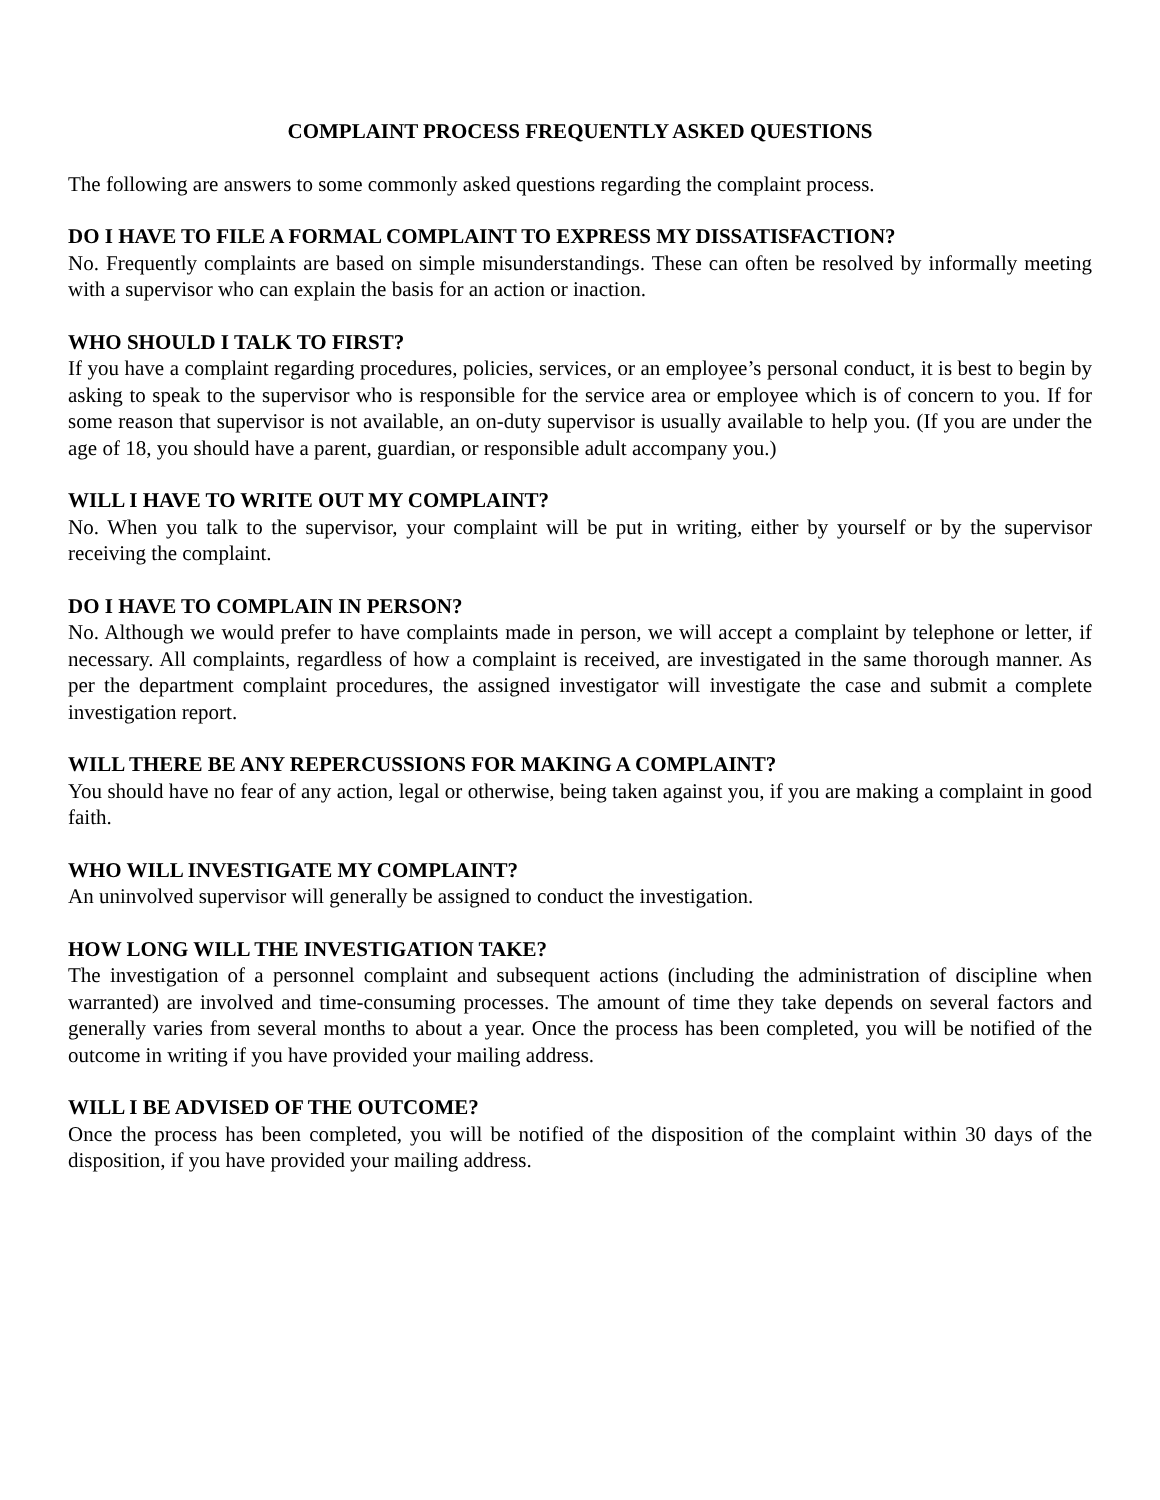COMPLAINT PROCESS FREQUENTLY ASKED QUESTIONS
The following are answers to some commonly asked questions regarding the complaint process.
DO I HAVE TO FILE A FORMAL COMPLAINT TO EXPRESS MY DISSATISFACTION?
No. Frequently complaints are based on simple misunderstandings. These can often be resolved by informally meeting with a supervisor who can explain the basis for an action or inaction.
WHO SHOULD I TALK TO FIRST?
If you have a complaint regarding procedures, policies, services, or an employee’s personal conduct, it is best to begin by asking to speak to the supervisor who is responsible for the service area or employee which is of concern to you. If for some reason that supervisor is not available, an on-duty supervisor is usually available to help you. (If you are under the age of 18, you should have a parent, guardian, or responsible adult accompany you.)
WILL I HAVE TO WRITE OUT MY COMPLAINT?
No. When you talk to the supervisor, your complaint will be put in writing, either by yourself or by the supervisor receiving the complaint.
DO I HAVE TO COMPLAIN IN PERSON?
No. Although we would prefer to have complaints made in person, we will accept a complaint by telephone or letter, if necessary. All complaints, regardless of how a complaint is received, are investigated in the same thorough manner. As per the department complaint procedures, the assigned investigator will investigate the case and submit a complete investigation report.
WILL THERE BE ANY REPERCUSSIONS FOR MAKING A COMPLAINT?
You should have no fear of any action, legal or otherwise, being taken against you, if you are making a complaint in good faith.
WHO WILL INVESTIGATE MY COMPLAINT?
An uninvolved supervisor will generally be assigned to conduct the investigation.
HOW LONG WILL THE INVESTIGATION TAKE?
The investigation of a personnel complaint and subsequent actions (including the administration of discipline when warranted) are involved and time-consuming processes. The amount of time they take depends on several factors and generally varies from several months to about a year. Once the process has been completed, you will be notified of the outcome in writing if you have provided your mailing address.
WILL I BE ADVISED OF THE OUTCOME?
Once the process has been completed, you will be notified of the disposition of the complaint within 30 days of the disposition, if you have provided your mailing address.